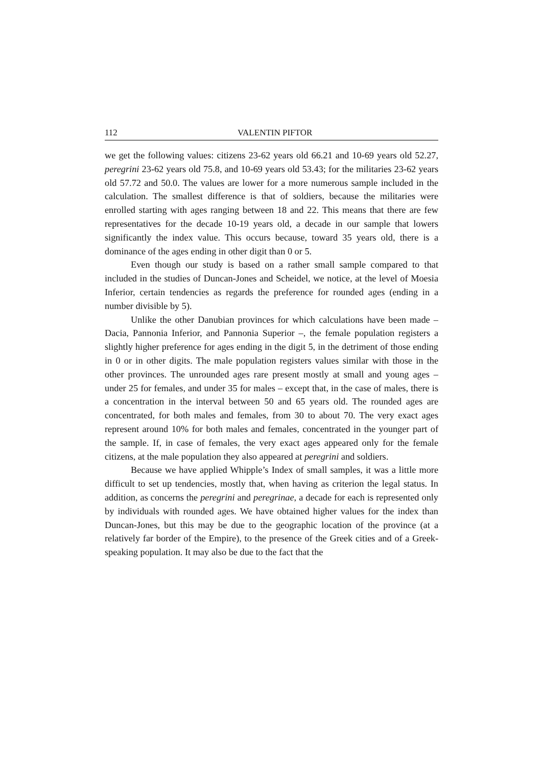112 VALENTIN PIFTOR
we get the following values: citizens 23-62 years old 66.21 and 10-69 years old 52.27, peregrini 23-62 years old 75.8, and 10-69 years old 53.43; for the militaries 23-62 years old 57.72 and 50.0. The values are lower for a more numerous sample included in the calculation. The smallest difference is that of soldiers, because the militaries were enrolled starting with ages ranging between 18 and 22. This means that there are few representatives for the decade 10-19 years old, a decade in our sample that lowers significantly the index value. This occurs because, toward 35 years old, there is a dominance of the ages ending in other digit than 0 or 5.
Even though our study is based on a rather small sample compared to that included in the studies of Duncan-Jones and Scheidel, we notice, at the level of Moesia Inferior, certain tendencies as regards the preference for rounded ages (ending in a number divisible by 5).
Unlike the other Danubian provinces for which calculations have been made – Dacia, Pannonia Inferior, and Pannonia Superior –, the female population registers a slightly higher preference for ages ending in the digit 5, in the detriment of those ending in 0 or in other digits. The male population registers values similar with those in the other provinces. The unrounded ages rare present mostly at small and young ages – under 25 for females, and under 35 for males – except that, in the case of males, there is a concentration in the interval between 50 and 65 years old. The rounded ages are concentrated, for both males and females, from 30 to about 70. The very exact ages represent around 10% for both males and females, concentrated in the younger part of the sample. If, in case of females, the very exact ages appeared only for the female citizens, at the male population they also appeared at peregrini and soldiers.
Because we have applied Whipple’s Index of small samples, it was a little more difficult to set up tendencies, mostly that, when having as criterion the legal status. In addition, as concerns the peregrini and peregrinae, a decade for each is represented only by individuals with rounded ages. We have obtained higher values for the index than Duncan-Jones, but this may be due to the geographic location of the province (at a relatively far border of the Empire), to the presence of the Greek cities and of a Greek-speaking population. It may also be due to the fact that the